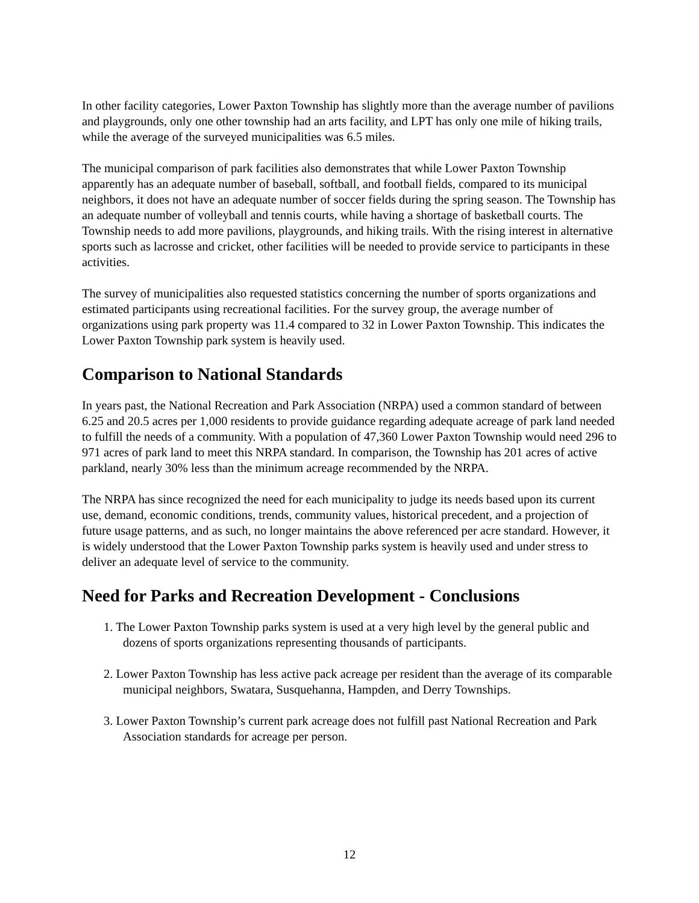In other facility categories, Lower Paxton Township has slightly more than the average number of pavilions and playgrounds, only one other township had an arts facility, and LPT has only one mile of hiking trails, while the average of the surveyed municipalities was 6.5 miles.
The municipal comparison of park facilities also demonstrates that while Lower Paxton Township apparently has an adequate number of baseball, softball, and football fields, compared to its municipal neighbors, it does not have an adequate number of soccer fields during the spring season. The Township has an adequate number of volleyball and tennis courts, while having a shortage of basketball courts. The Township needs to add more pavilions, playgrounds, and hiking trails. With the rising interest in alternative sports such as lacrosse and cricket, other facilities will be needed to provide service to participants in these activities.
The survey of municipalities also requested statistics concerning the number of sports organizations and estimated participants using recreational facilities. For the survey group, the average number of organizations using park property was 11.4 compared to 32 in Lower Paxton Township. This indicates the Lower Paxton Township park system is heavily used.
Comparison to National Standards
In years past, the National Recreation and Park Association (NRPA) used a common standard of between 6.25 and 20.5 acres per 1,000 residents to provide guidance regarding adequate acreage of park land needed to fulfill the needs of a community. With a population of 47,360 Lower Paxton Township would need 296 to 971 acres of park land to meet this NRPA standard. In comparison, the Township has 201 acres of active parkland, nearly 30% less than the minimum acreage recommended by the NRPA.
The NRPA has since recognized the need for each municipality to judge its needs based upon its current use, demand, economic conditions, trends, community values, historical precedent, and a projection of future usage patterns, and as such, no longer maintains the above referenced per acre standard. However, it is widely understood that the Lower Paxton Township parks system is heavily used and under stress to deliver an adequate level of service to the community.
Need for Parks and Recreation Development - Conclusions
1. The Lower Paxton Township parks system is used at a very high level by the general public and dozens of sports organizations representing thousands of participants.
2. Lower Paxton Township has less active pack acreage per resident than the average of its comparable municipal neighbors, Swatara, Susquehanna, Hampden, and Derry Townships.
3. Lower Paxton Township’s current park acreage does not fulfill past National Recreation and Park Association standards for acreage per person.
12